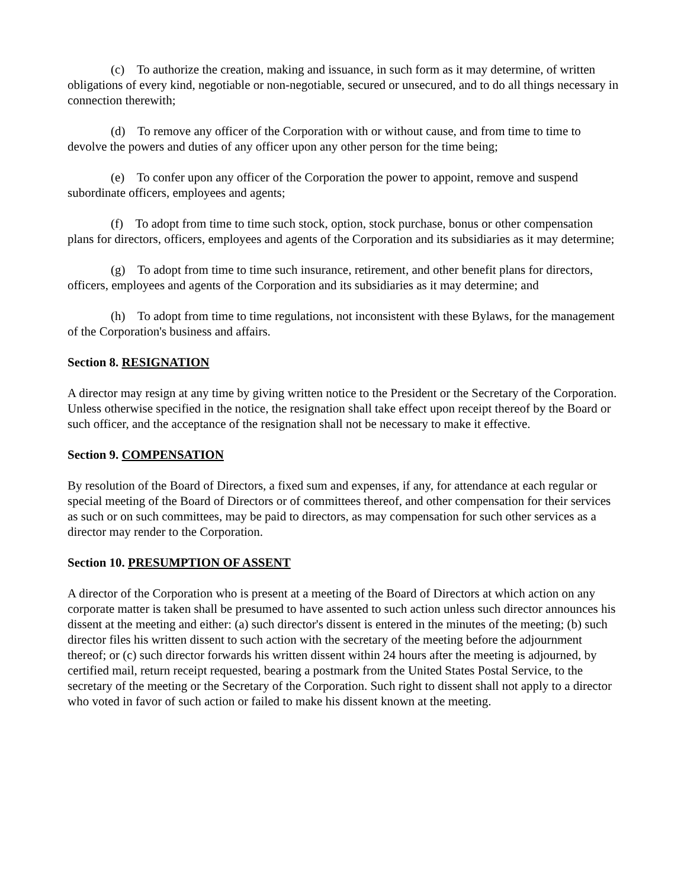(c) To authorize the creation, making and issuance, in such form as it may determine, of written obligations of every kind, negotiable or non-negotiable, secured or unsecured, and to do all things necessary in connection therewith;
(d) To remove any officer of the Corporation with or without cause, and from time to time to devolve the powers and duties of any officer upon any other person for the time being;
(e) To confer upon any officer of the Corporation the power to appoint, remove and suspend subordinate officers, employees and agents;
(f) To adopt from time to time such stock, option, stock purchase, bonus or other compensation plans for directors, officers, employees and agents of the Corporation and its subsidiaries as it may determine;
(g) To adopt from time to time such insurance, retirement, and other benefit plans for directors, officers, employees and agents of the Corporation and its subsidiaries as it may determine; and
(h) To adopt from time to time regulations, not inconsistent with these Bylaws, for the management of the Corporation's business and affairs.
Section 8. RESIGNATION
A director may resign at any time by giving written notice to the President or the Secretary of the Corporation. Unless otherwise specified in the notice, the resignation shall take effect upon receipt thereof by the Board or such officer, and the acceptance of the resignation shall not be necessary to make it effective.
Section 9. COMPENSATION
By resolution of the Board of Directors, a fixed sum and expenses, if any, for attendance at each regular or special meeting of the Board of Directors or of committees thereof, and other compensation for their services as such or on such committees, may be paid to directors, as may compensation for such other services as a director may render to the Corporation.
Section 10. PRESUMPTION OF ASSENT
A director of the Corporation who is present at a meeting of the Board of Directors at which action on any corporate matter is taken shall be presumed to have assented to such action unless such director announces his dissent at the meeting and either: (a) such director's dissent is entered in the minutes of the meeting; (b) such director files his written dissent to such action with the secretary of the meeting before the adjournment thereof; or (c) such director forwards his written dissent within 24 hours after the meeting is adjourned, by certified mail, return receipt requested, bearing a postmark from the United States Postal Service, to the secretary of the meeting or the Secretary of the Corporation. Such right to dissent shall not apply to a director who voted in favor of such action or failed to make his dissent known at the meeting.